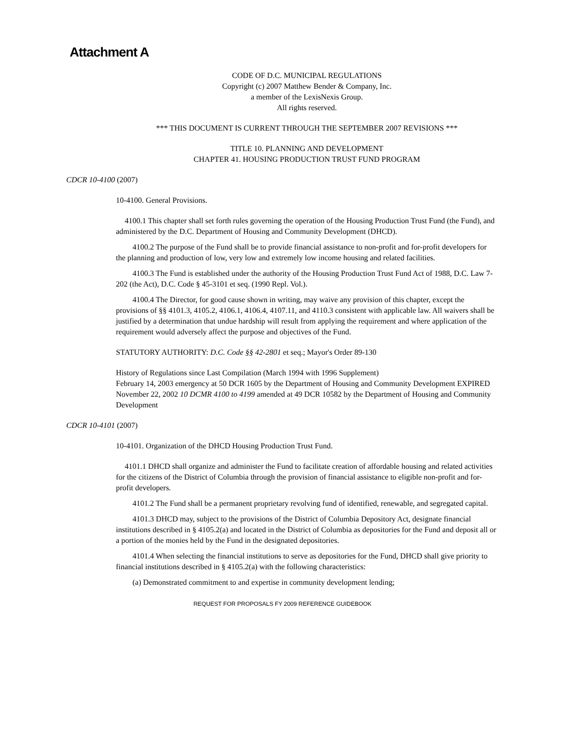Attachment A
CODE OF D.C. MUNICIPAL REGULATIONS
Copyright (c) 2007 Matthew Bender & Company, Inc.
a member of the LexisNexis Group.
All rights reserved.
*** THIS DOCUMENT IS CURRENT THROUGH THE SEPTEMBER 2007 REVISIONS ***
TITLE 10. PLANNING AND DEVELOPMENT
CHAPTER 41. HOUSING PRODUCTION TRUST FUND PROGRAM
CDCR 10-4100 (2007)
10-4100. General Provisions.
4100.1 This chapter shall set forth rules governing the operation of the Housing Production Trust Fund (the Fund), and administered by the D.C. Department of Housing and Community Development (DHCD).
4100.2 The purpose of the Fund shall be to provide financial assistance to non-profit and for-profit developers for the planning and production of low, very low and extremely low income housing and related facilities.
4100.3 The Fund is established under the authority of the Housing Production Trust Fund Act of 1988, D.C. Law 7-202 (the Act), D.C. Code § 45-3101 et seq. (1990 Repl. Vol.).
4100.4 The Director, for good cause shown in writing, may waive any provision of this chapter, except the provisions of §§ 4101.3, 4105.2, 4106.1, 4106.4, 4107.11, and 4110.3 consistent with applicable law. All waivers shall be justified by a determination that undue hardship will result from applying the requirement and where application of the requirement would adversely affect the purpose and objectives of the Fund.
STATUTORY AUTHORITY: D.C. Code §§ 42-2801 et seq.; Mayor's Order 89-130
History of Regulations since Last Compilation (March 1994 with 1996 Supplement)
February 14, 2003 emergency at 50 DCR 1605 by the Department of Housing and Community Development EXPIRED
November 22, 2002 10 DCMR 4100 to 4199 amended at 49 DCR 10582 by the Department of Housing and Community Development
CDCR 10-4101 (2007)
10-4101. Organization of the DHCD Housing Production Trust Fund.
4101.1 DHCD shall organize and administer the Fund to facilitate creation of affordable housing and related activities for the citizens of the District of Columbia through the provision of financial assistance to eligible non-profit and for-profit developers.
4101.2 The Fund shall be a permanent proprietary revolving fund of identified, renewable, and segregated capital.
4101.3 DHCD may, subject to the provisions of the District of Columbia Depository Act, designate financial institutions described in § 4105.2(a) and located in the District of Columbia as depositories for the Fund and deposit all or a portion of the monies held by the Fund in the designated depositories.
4101.4 When selecting the financial institutions to serve as depositories for the Fund, DHCD shall give priority to financial institutions described in § 4105.2(a) with the following characteristics:
(a) Demonstrated commitment to and expertise in community development lending;
REQUEST FOR PROPOSALS FY 2009 REFERENCE GUIDEBOOK